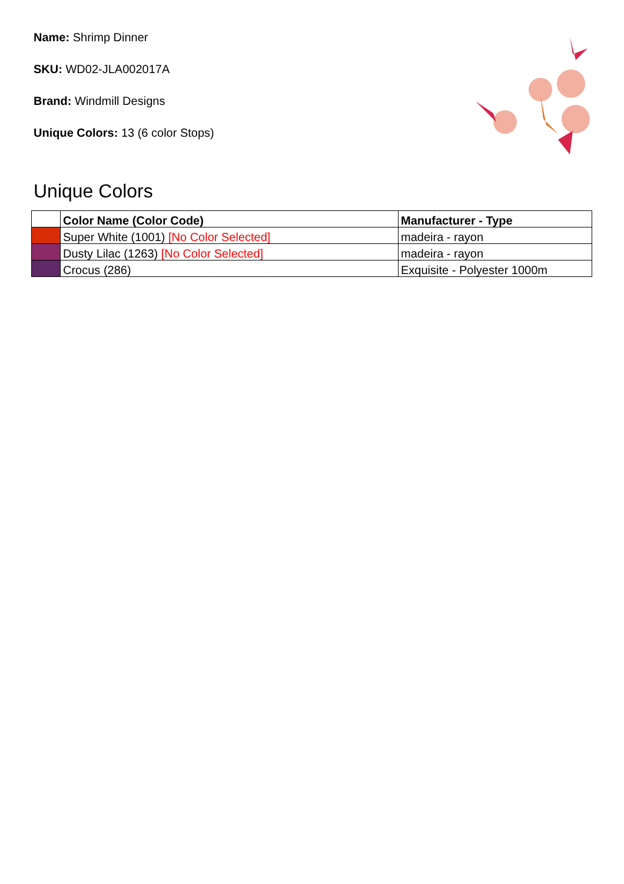Name: Shrimp Dinner
SKU: WD02-JLA002017A
Brand: Windmill Designs
Unique Colors: 13 (6 color Stops)
Unique Colors
| | Color Name (Color Code) | Manufacturer - Type |
| --- | --- | --- |
| | Super White (1001) [No Color Selected] | madeira - rayon |
| | Dusty Lilac (1263) [No Color Selected] | madeira - rayon |
| | Crocus (286) | Exquisite - Polyester 1000m |